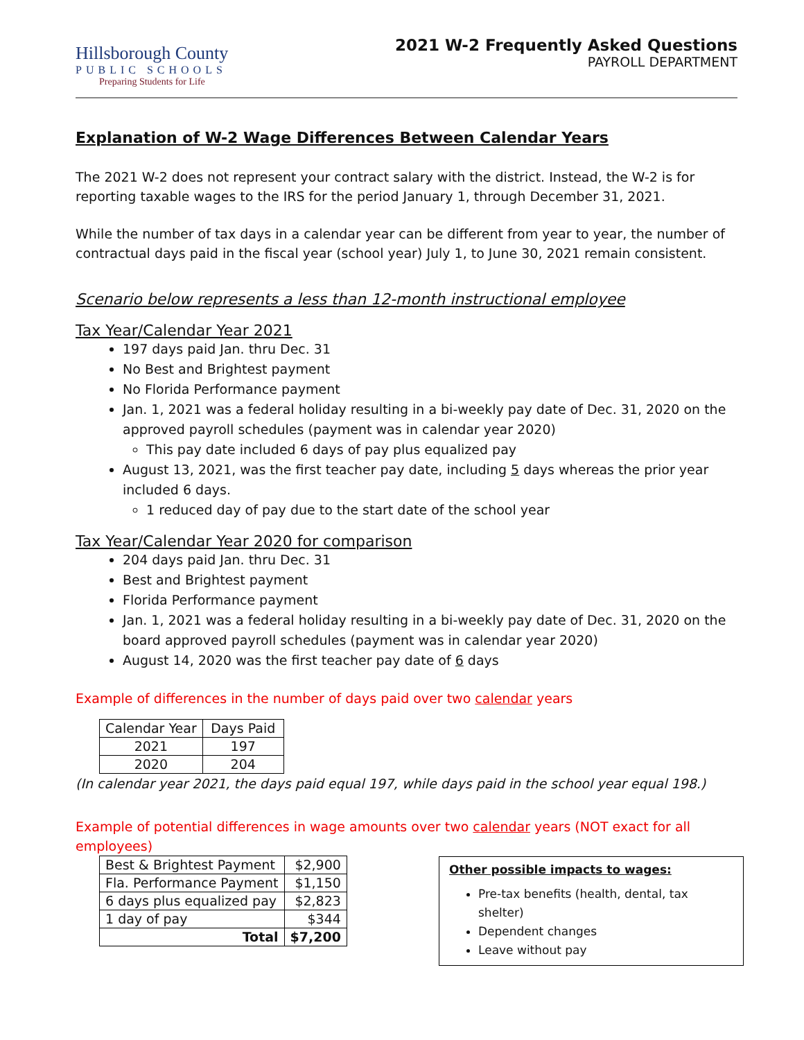Hillsborough County
PUBLIC SCHOOLS
Preparing Students for Life
2021 W-2 Frequently Asked Questions
PAYROLL DEPARTMENT
Explanation of W-2 Wage Differences Between Calendar Years
The 2021 W-2 does not represent your contract salary with the district. Instead, the W-2 is for reporting taxable wages to the IRS for the period January 1, through December 31, 2021.
While the number of tax days in a calendar year can be different from year to year, the number of contractual days paid in the fiscal year (school year) July 1, to June 30, 2021 remain consistent.
Scenario below represents a less than 12-month instructional employee
Tax Year/Calendar Year 2021
197 days paid Jan. thru Dec. 31
No Best and Brightest payment
No Florida Performance payment
Jan. 1, 2021 was a federal holiday resulting in a bi-weekly pay date of Dec. 31, 2020 on the approved payroll schedules (payment was in calendar year 2020)
This pay date included 6 days of pay plus equalized pay
August 13, 2021, was the first teacher pay date, including 5 days whereas the prior year included 6 days.
1 reduced day of pay due to the start date of the school year
Tax Year/Calendar Year 2020 for comparison
204 days paid Jan. thru Dec. 31
Best and Brightest payment
Florida Performance payment
Jan. 1, 2021 was a federal holiday resulting in a bi-weekly pay date of Dec. 31, 2020 on the board approved payroll schedules (payment was in calendar year 2020)
August 14, 2020 was the first teacher pay date of 6 days
Example of differences in the number of days paid over two calendar years
| Calendar Year | Days Paid |
| 2021 | 197 |
| 2020 | 204 |
(In calendar year 2021, the days paid equal 197, while days paid in the school year equal 198.)
Example of potential differences in wage amounts over two calendar years (NOT exact for all employees)
| Best & Brightest Payment | $2,900 |
| Fla. Performance Payment | $1,150 |
| 6 days plus equalized pay | $2,823 |
| 1 day of pay | $344 |
| Total | $7,200 |
Other possible impacts to wages:
Pre-tax benefits (health, dental, tax shelter)
Dependent changes
Leave without pay